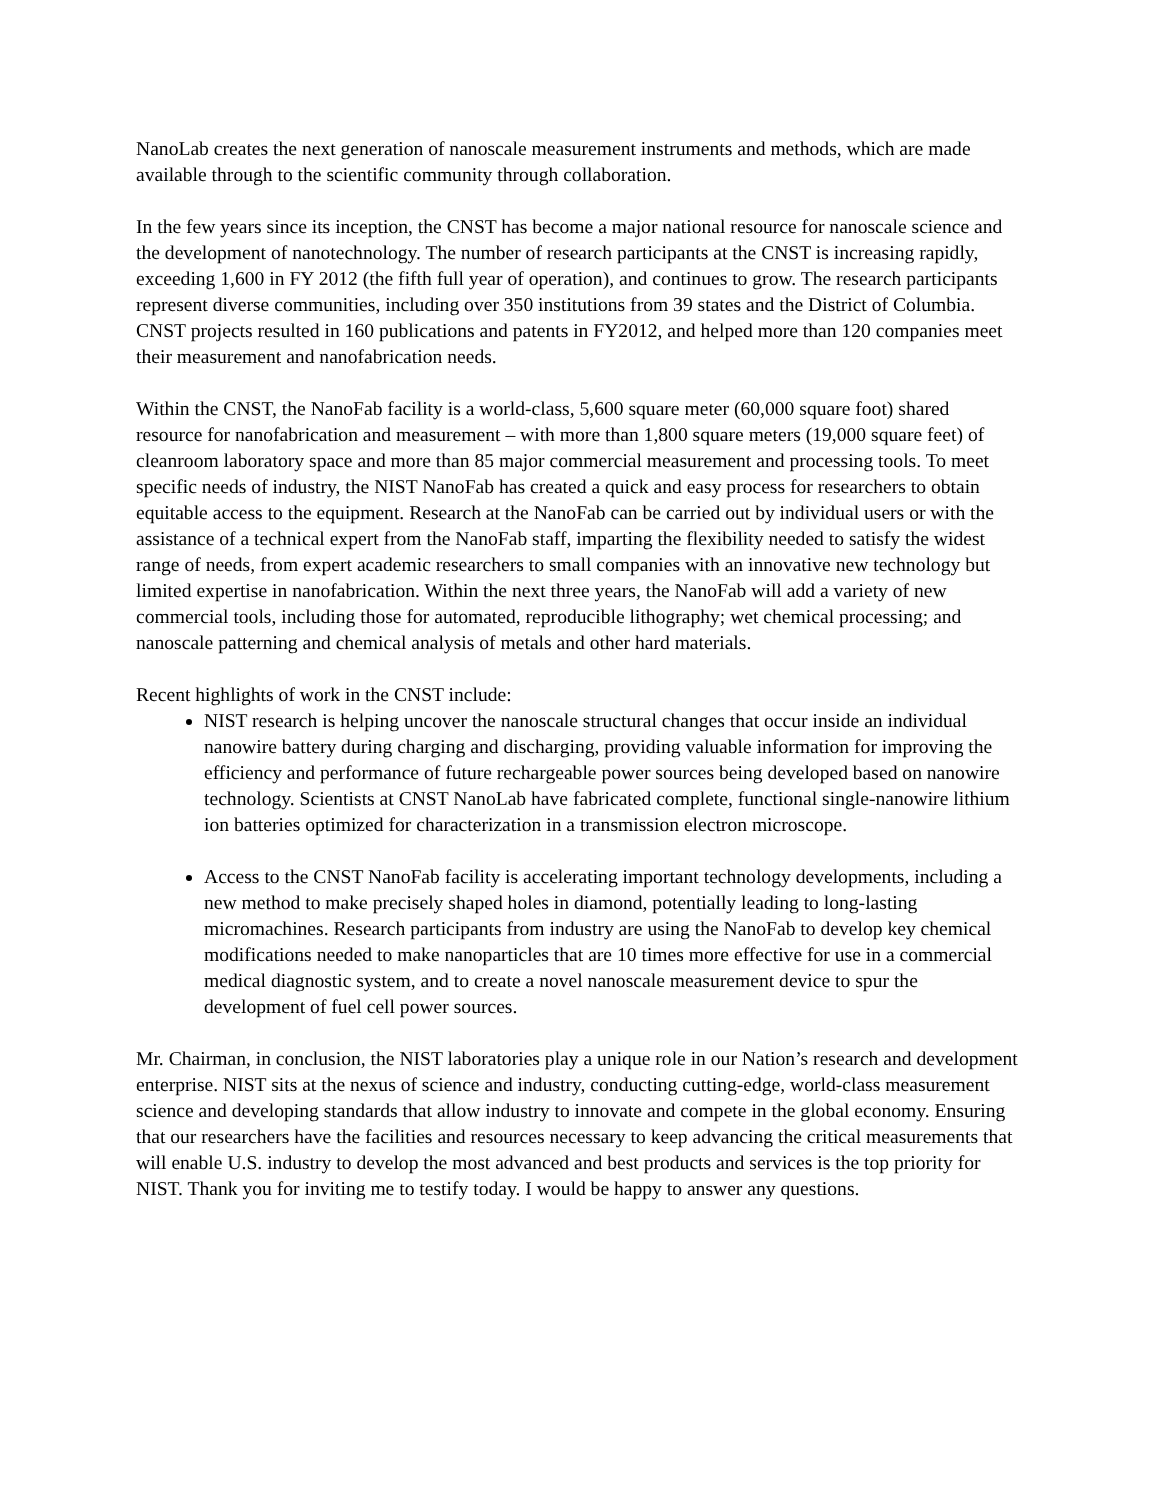NanoLab creates the next generation of nanoscale measurement instruments and methods, which are made available through to the scientific community through collaboration.
In the few years since its inception, the CNST has become a major national resource for nanoscale science and the development of nanotechnology. The number of research participants at the CNST is increasing rapidly, exceeding 1,600 in FY 2012 (the fifth full year of operation), and continues to grow. The research participants represent diverse communities, including over 350 institutions from 39 states and the District of Columbia. CNST projects resulted in 160 publications and patents in FY2012, and helped more than 120 companies meet their measurement and nanofabrication needs.
Within the CNST, the NanoFab facility is a world-class, 5,600 square meter (60,000 square foot) shared resource for nanofabrication and measurement – with more than 1,800 square meters (19,000 square feet) of cleanroom laboratory space and more than 85 major commercial measurement and processing tools. To meet specific needs of industry, the NIST NanoFab has created a quick and easy process for researchers to obtain equitable access to the equipment. Research at the NanoFab can be carried out by individual users or with the assistance of a technical expert from the NanoFab staff, imparting the flexibility needed to satisfy the widest range of needs, from expert academic researchers to small companies with an innovative new technology but limited expertise in nanofabrication. Within the next three years, the NanoFab will add a variety of new commercial tools, including those for automated, reproducible lithography; wet chemical processing; and nanoscale patterning and chemical analysis of metals and other hard materials.
Recent highlights of work in the CNST include:
NIST research is helping uncover the nanoscale structural changes that occur inside an individual nanowire battery during charging and discharging, providing valuable information for improving the efficiency and performance of future rechargeable power sources being developed based on nanowire technology. Scientists at CNST NanoLab have fabricated complete, functional single-nanowire lithium ion batteries optimized for characterization in a transmission electron microscope.
Access to the CNST NanoFab facility is accelerating important technology developments, including a new method to make precisely shaped holes in diamond, potentially leading to long-lasting micromachines. Research participants from industry are using the NanoFab to develop key chemical modifications needed to make nanoparticles that are 10 times more effective for use in a commercial medical diagnostic system, and to create a novel nanoscale measurement device to spur the development of fuel cell power sources.
Mr. Chairman, in conclusion, the NIST laboratories play a unique role in our Nation’s research and development enterprise. NIST sits at the nexus of science and industry, conducting cutting-edge, world-class measurement science and developing standards that allow industry to innovate and compete in the global economy. Ensuring that our researchers have the facilities and resources necessary to keep advancing the critical measurements that will enable U.S. industry to develop the most advanced and best products and services is the top priority for NIST. Thank you for inviting me to testify today. I would be happy to answer any questions.